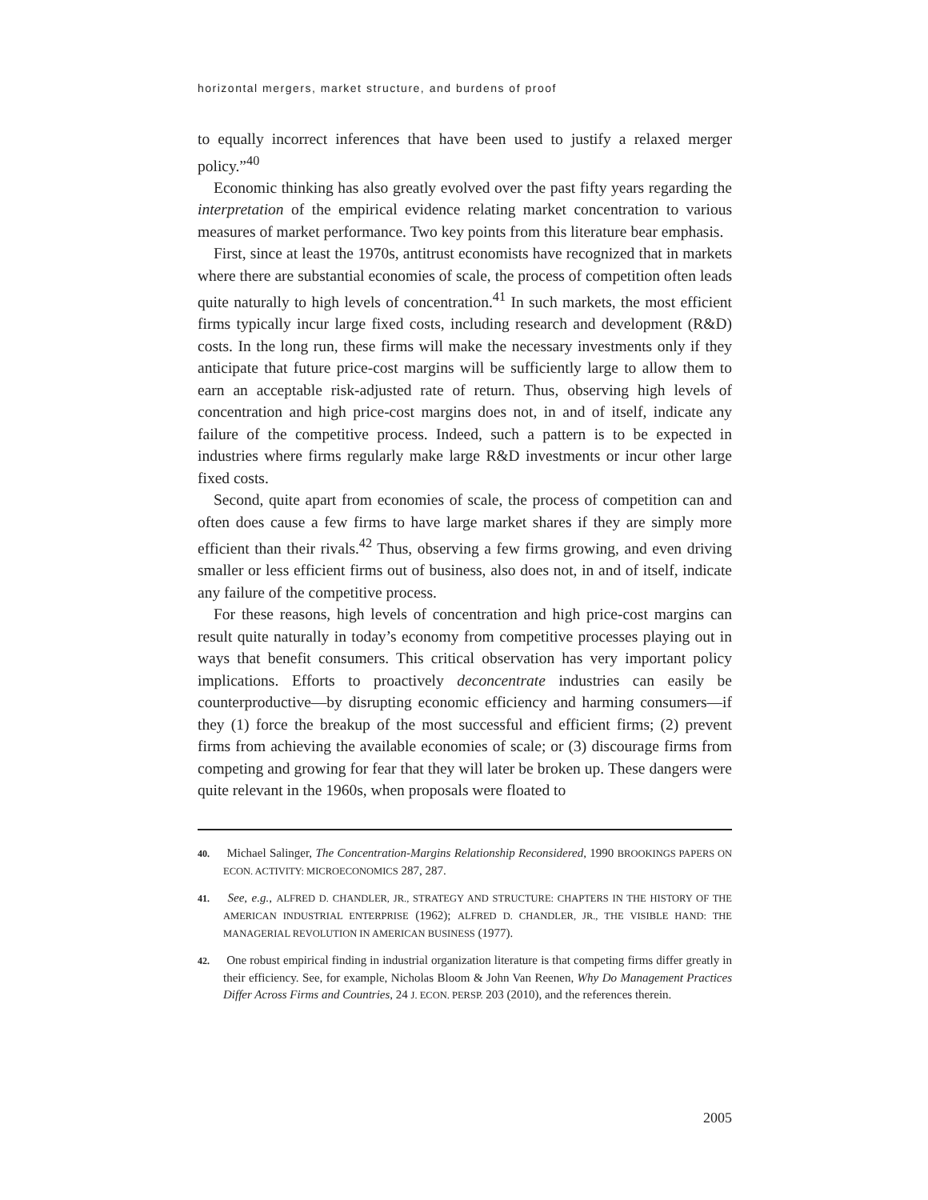horizontal mergers, market structure, and burdens of proof
to equally incorrect inferences that have been used to justify a relaxed merger policy.”<sup>40</sup>
Economic thinking has also greatly evolved over the past fifty years regarding the interpretation of the empirical evidence relating market concentration to various measures of market performance. Two key points from this literature bear emphasis.
First, since at least the 1970s, antitrust economists have recognized that in markets where there are substantial economies of scale, the process of competition often leads quite naturally to high levels of concentration.<sup>41</sup> In such markets, the most efficient firms typically incur large fixed costs, including research and development (R&D) costs. In the long run, these firms will make the necessary investments only if they anticipate that future price-cost margins will be sufficiently large to allow them to earn an acceptable risk-adjusted rate of return. Thus, observing high levels of concentration and high price-cost margins does not, in and of itself, indicate any failure of the competitive process. Indeed, such a pattern is to be expected in industries where firms regularly make large R&D investments or incur other large fixed costs.
Second, quite apart from economies of scale, the process of competition can and often does cause a few firms to have large market shares if they are simply more efficient than their rivals.<sup>42</sup> Thus, observing a few firms growing, and even driving smaller or less efficient firms out of business, also does not, in and of itself, indicate any failure of the competitive process.
For these reasons, high levels of concentration and high price-cost margins can result quite naturally in today’s economy from competitive processes playing out in ways that benefit consumers. This critical observation has very important policy implications. Efforts to proactively deconcentrate industries can easily be counterproductive—by disrupting economic efficiency and harming consumers—if they (1) force the breakup of the most successful and efficient firms; (2) prevent firms from achieving the available economies of scale; or (3) discourage firms from competing and growing for fear that they will later be broken up. These dangers were quite relevant in the 1960s, when proposals were floated to
40. Michael Salinger, The Concentration-Margins Relationship Reconsidered, 1990 BROOKINGS PAPERS ON ECON. ACTIVITY: MICROECONOMICS 287, 287.
41. See, e.g., ALFRED D. CHANDLER, JR., STRATEGY AND STRUCTURE: CHAPTERS IN THE HISTORY OF THE AMERICAN INDUSTRIAL ENTERPRISE (1962); ALFRED D. CHANDLER, JR., THE VISIBLE HAND: THE MANAGERIAL REVOLUTION IN AMERICAN BUSINESS (1977).
42. One robust empirical finding in industrial organization literature is that competing firms differ greatly in their efficiency. See, for example, Nicholas Bloom & John Van Reenen, Why Do Management Practices Differ Across Firms and Countries, 24 J. ECON. PERSP. 203 (2010), and the references therein.
2005